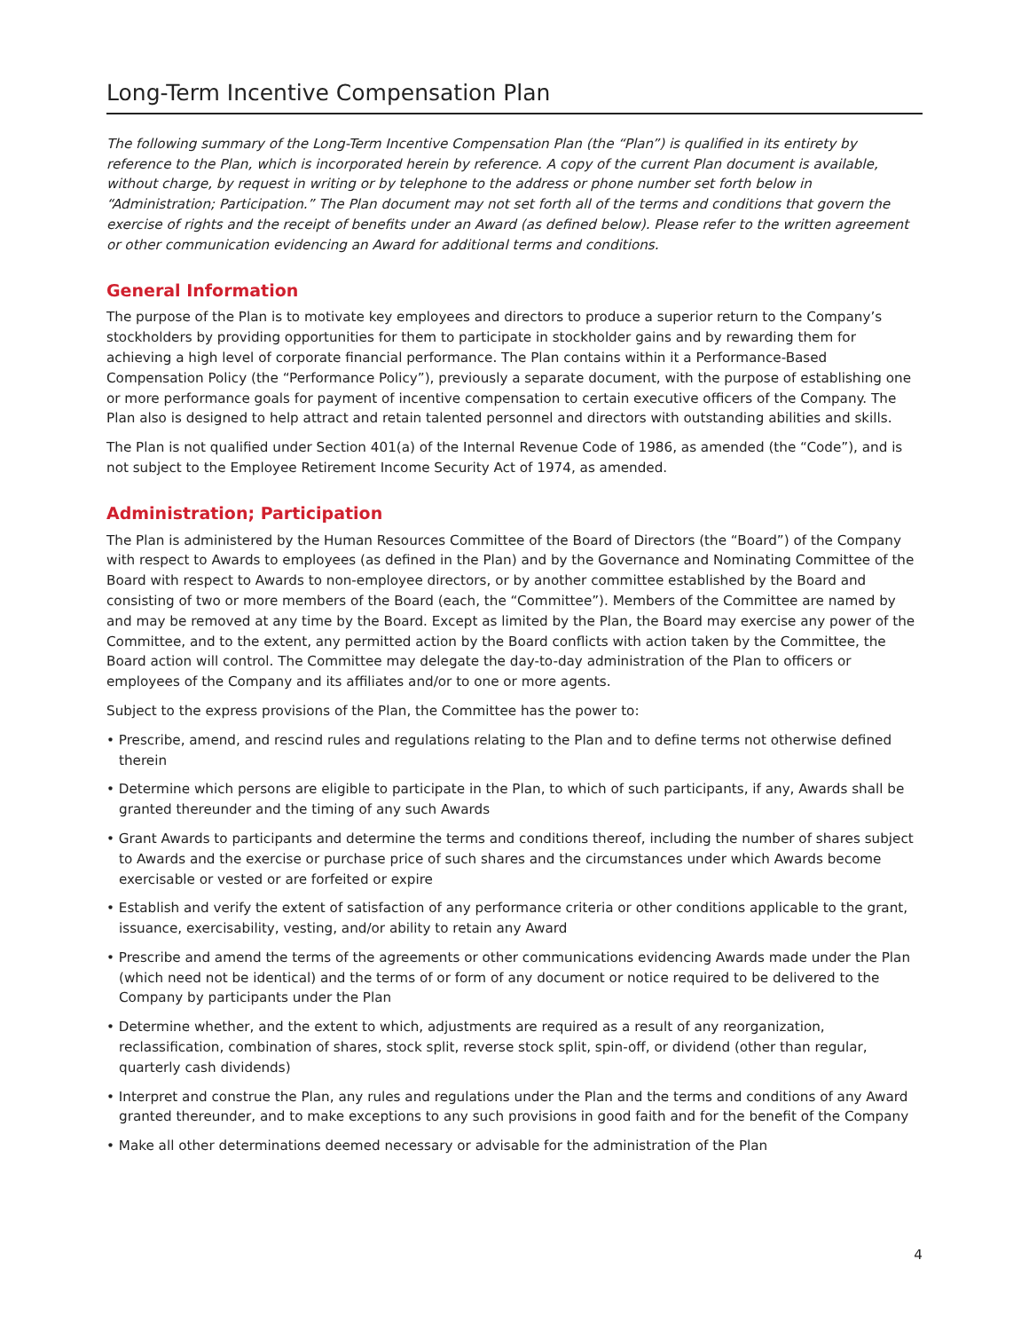Long-Term Incentive Compensation Plan
The following summary of the Long-Term Incentive Compensation Plan (the “Plan”) is qualified in its entirety by reference to the Plan, which is incorporated herein by reference. A copy of the current Plan document is available, without charge, by request in writing or by telephone to the address or phone number set forth below in “Administration; Participation.” The Plan document may not set forth all of the terms and conditions that govern the exercise of rights and the receipt of benefits under an Award (as defined below). Please refer to the written agreement or other communication evidencing an Award for additional terms and conditions.
General Information
The purpose of the Plan is to motivate key employees and directors to produce a superior return to the Company’s stockholders by providing opportunities for them to participate in stockholder gains and by rewarding them for achieving a high level of corporate financial performance. The Plan contains within it a Performance-Based Compensation Policy (the “Performance Policy”), previously a separate document, with the purpose of establishing one or more performance goals for payment of incentive compensation to certain executive officers of the Company. The Plan also is designed to help attract and retain talented personnel and directors with outstanding abilities and skills.
The Plan is not qualified under Section 401(a) of the Internal Revenue Code of 1986, as amended (the “Code”), and is not subject to the Employee Retirement Income Security Act of 1974, as amended.
Administration; Participation
The Plan is administered by the Human Resources Committee of the Board of Directors (the “Board”) of the Company with respect to Awards to employees (as defined in the Plan) and by the Governance and Nominating Committee of the Board with respect to Awards to non-employee directors, or by another committee established by the Board and consisting of two or more members of the Board (each, the “Committee”). Members of the Committee are named by and may be removed at any time by the Board. Except as limited by the Plan, the Board may exercise any power of the Committee, and to the extent, any permitted action by the Board conflicts with action taken by the Committee, the Board action will control. The Committee may delegate the day-to-day administration of the Plan to officers or employees of the Company and its affiliates and/or to one or more agents.
Subject to the express provisions of the Plan, the Committee has the power to:
• Prescribe, amend, and rescind rules and regulations relating to the Plan and to define terms not otherwise defined therein
• Determine which persons are eligible to participate in the Plan, to which of such participants, if any, Awards shall be granted thereunder and the timing of any such Awards
• Grant Awards to participants and determine the terms and conditions thereof, including the number of shares subject to Awards and the exercise or purchase price of such shares and the circumstances under which Awards become exercisable or vested or are forfeited or expire
• Establish and verify the extent of satisfaction of any performance criteria or other conditions applicable to the grant, issuance, exercisability, vesting, and/or ability to retain any Award
• Prescribe and amend the terms of the agreements or other communications evidencing Awards made under the Plan (which need not be identical) and the terms of or form of any document or notice required to be delivered to the Company by participants under the Plan
• Determine whether, and the extent to which, adjustments are required as a result of any reorganization, reclassification, combination of shares, stock split, reverse stock split, spin-off, or dividend (other than regular, quarterly cash dividends)
• Interpret and construe the Plan, any rules and regulations under the Plan and the terms and conditions of any Award granted thereunder, and to make exceptions to any such provisions in good faith and for the benefit of the Company
• Make all other determinations deemed necessary or advisable for the administration of the Plan
4